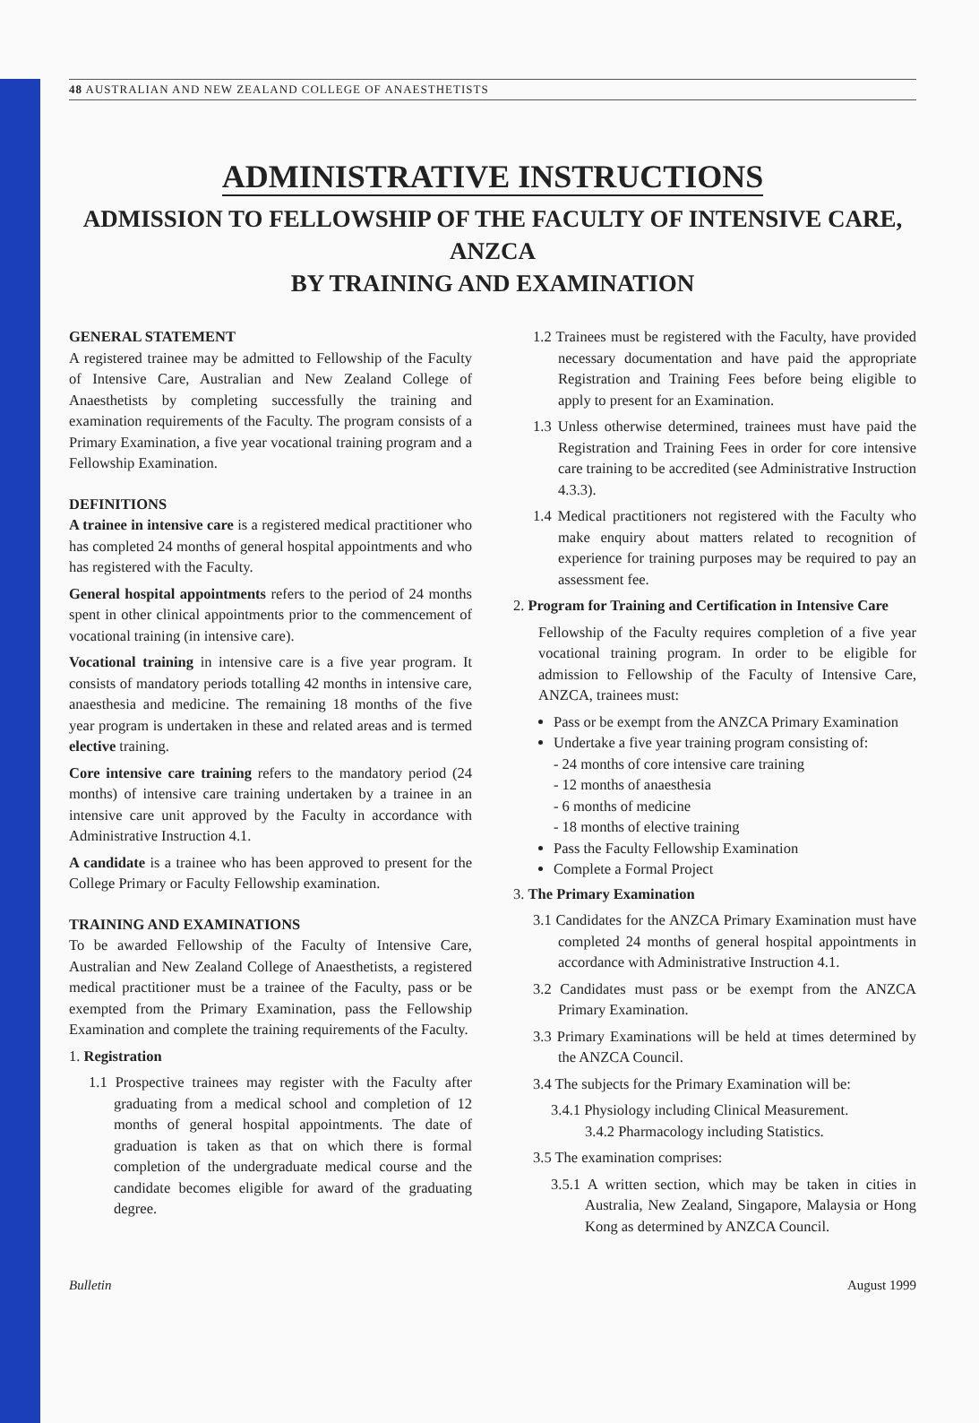48 AUSTRALIAN AND NEW ZEALAND COLLEGE OF ANAESTHETISTS
ADMINISTRATIVE INSTRUCTIONS
ADMISSION TO FELLOWSHIP OF THE FACULTY OF INTENSIVE CARE, ANZCA
BY TRAINING AND EXAMINATION
GENERAL STATEMENT
A registered trainee may be admitted to Fellowship of the Faculty of Intensive Care, Australian and New Zealand College of Anaesthetists by completing successfully the training and examination requirements of the Faculty. The program consists of a Primary Examination, a five year vocational training program and a Fellowship Examination.
DEFINITIONS
A trainee in intensive care is a registered medical practitioner who has completed 24 months of general hospital appointments and who has registered with the Faculty.
General hospital appointments refers to the period of 24 months spent in other clinical appointments prior to the commencement of vocational training (in intensive care).
Vocational training in intensive care is a five year program. It consists of mandatory periods totalling 42 months in intensive care, anaesthesia and medicine. The remaining 18 months of the five year program is undertaken in these and related areas and is termed elective training.
Core intensive care training refers to the mandatory period (24 months) of intensive care training undertaken by a trainee in an intensive care unit approved by the Faculty in accordance with Administrative Instruction 4.1.
A candidate is a trainee who has been approved to present for the College Primary or Faculty Fellowship examination.
TRAINING AND EXAMINATIONS
To be awarded Fellowship of the Faculty of Intensive Care, Australian and New Zealand College of Anaesthetists, a registered medical practitioner must be a trainee of the Faculty, pass or be exempted from the Primary Examination, pass the Fellowship Examination and complete the training requirements of the Faculty.
1. Registration
1.1 Prospective trainees may register with the Faculty after graduating from a medical school and completion of 12 months of general hospital appointments. The date of graduation is taken as that on which there is formal completion of the undergraduate medical course and the candidate becomes eligible for award of the graduating degree.
1.2 Trainees must be registered with the Faculty, have provided necessary documentation and have paid the appropriate Registration and Training Fees before being eligible to apply to present for an Examination.
1.3 Unless otherwise determined, trainees must have paid the Registration and Training Fees in order for core intensive care training to be accredited (see Administrative Instruction 4.3.3).
1.4 Medical practitioners not registered with the Faculty who make enquiry about matters related to recognition of experience for training purposes may be required to pay an assessment fee.
2. Program for Training and Certification in Intensive Care
Fellowship of the Faculty requires completion of a five year vocational training program. In order to be eligible for admission to Fellowship of the Faculty of Intensive Care, ANZCA, trainees must:
Pass or be exempt from the ANZCA Primary Examination
Undertake a five year training program consisting of:
- 24 months of core intensive care training
- 12 months of anaesthesia
- 6 months of medicine
- 18 months of elective training
Pass the Faculty Fellowship Examination
Complete a Formal Project
3. The Primary Examination
3.1 Candidates for the ANZCA Primary Examination must have completed 24 months of general hospital appointments in accordance with Administrative Instruction 4.1.
3.2 Candidates must pass or be exempt from the ANZCA Primary Examination.
3.3 Primary Examinations will be held at times determined by the ANZCA Council.
3.4 The subjects for the Primary Examination will be:
3.4.1 Physiology including Clinical Measurement.
3.4.2 Pharmacology including Statistics.
3.5 The examination comprises:
3.5.1 A written section, which may be taken in cities in Australia, New Zealand, Singapore, Malaysia or Hong Kong as determined by ANZCA Council.
Bulletin August 1999